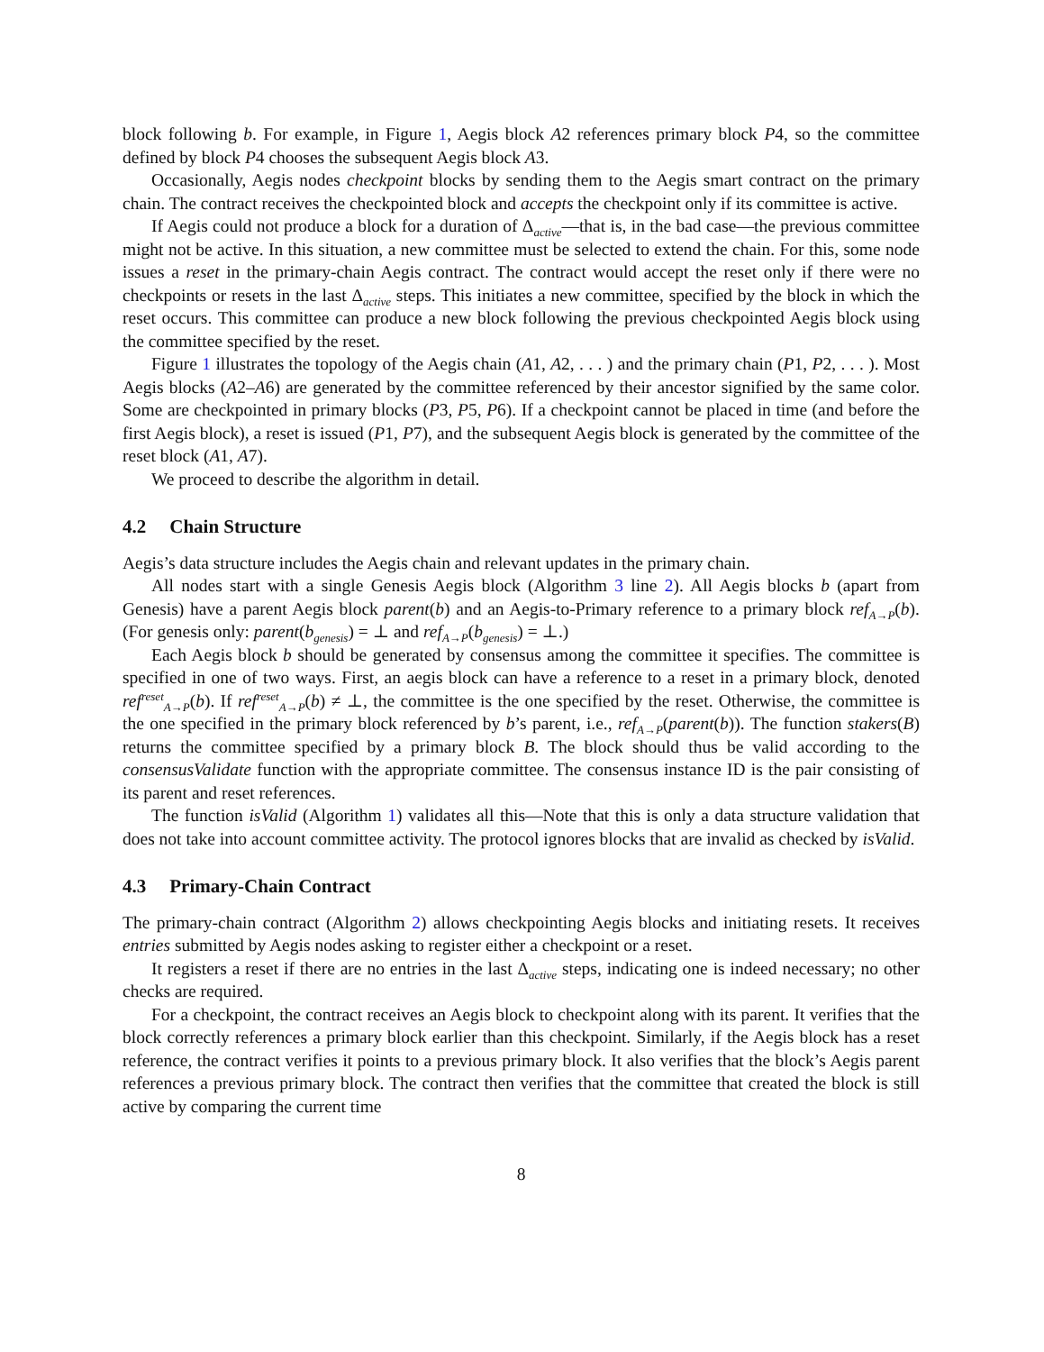block following b. For example, in Figure 1, Aegis block A2 references primary block P4, so the committee defined by block P4 chooses the subsequent Aegis block A3.
Occasionally, Aegis nodes checkpoint blocks by sending them to the Aegis smart contract on the primary chain. The contract receives the checkpointed block and accepts the checkpoint only if its committee is active.
If Aegis could not produce a block for a duration of Δ<sub>active</sub>—that is, in the bad case—the previous committee might not be active. In this situation, a new committee must be selected to extend the chain. For this, some node issues a reset in the primary-chain Aegis contract. The contract would accept the reset only if there were no checkpoints or resets in the last Δ<sub>active</sub> steps. This initiates a new committee, specified by the block in which the reset occurs. This committee can produce a new block following the previous checkpointed Aegis block using the committee specified by the reset.
Figure 1 illustrates the topology of the Aegis chain (A1, A2, . . . ) and the primary chain (P1, P2, . . . ). Most Aegis blocks (A2–A6) are generated by the committee referenced by their ancestor signified by the same color. Some are checkpointed in primary blocks (P3, P5, P6). If a checkpoint cannot be placed in time (and before the first Aegis block), a reset is issued (P1, P7), and the subsequent Aegis block is generated by the committee of the reset block (A1, A7).
We proceed to describe the algorithm in detail.
4.2 Chain Structure
Aegis’s data structure includes the Aegis chain and relevant updates in the primary chain.
All nodes start with a single Genesis Aegis block (Algorithm 3 line 2). All Aegis blocks b (apart from Genesis) have a parent Aegis block parent(b) and an Aegis-to-Primary reference to a primary block ref<sub>A→P</sub>(b). (For genesis only: parent(b<sub>genesis</sub>) = ⊥ and ref<sub>A→P</sub>(b<sub>genesis</sub>) = ⊥.)
Each Aegis block b should be generated by consensus among the committee it specifies. The committee is specified in one of two ways. First, an aegis block can have a reference to a reset in a primary block, denoted ref<sup>reset</sup><sub>A→P</sub>(b). If ref<sup>reset</sup><sub>A→P</sub>(b) ≠ ⊥, the committee is the one specified by the reset. Otherwise, the committee is the one specified in the primary block referenced by b’s parent, i.e., ref<sub>A→P</sub>(parent(b)). The function stakers(B) returns the committee specified by a primary block B. The block should thus be valid according to the consensusValidate function with the appropriate committee. The consensus instance ID is the pair consisting of its parent and reset references.
The function isValid (Algorithm 1) validates all this—Note that this is only a data structure validation that does not take into account committee activity. The protocol ignores blocks that are invalid as checked by isValid.
4.3 Primary-Chain Contract
The primary-chain contract (Algorithm 2) allows checkpointing Aegis blocks and initiating resets. It receives entries submitted by Aegis nodes asking to register either a checkpoint or a reset.
It registers a reset if there are no entries in the last Δ<sub>active</sub> steps, indicating one is indeed necessary; no other checks are required.
For a checkpoint, the contract receives an Aegis block to checkpoint along with its parent. It verifies that the block correctly references a primary block earlier than this checkpoint. Similarly, if the Aegis block has a reset reference, the contract verifies it points to a previous primary block. It also verifies that the block’s Aegis parent references a previous primary block. The contract then verifies that the committee that created the block is still active by comparing the current time
8